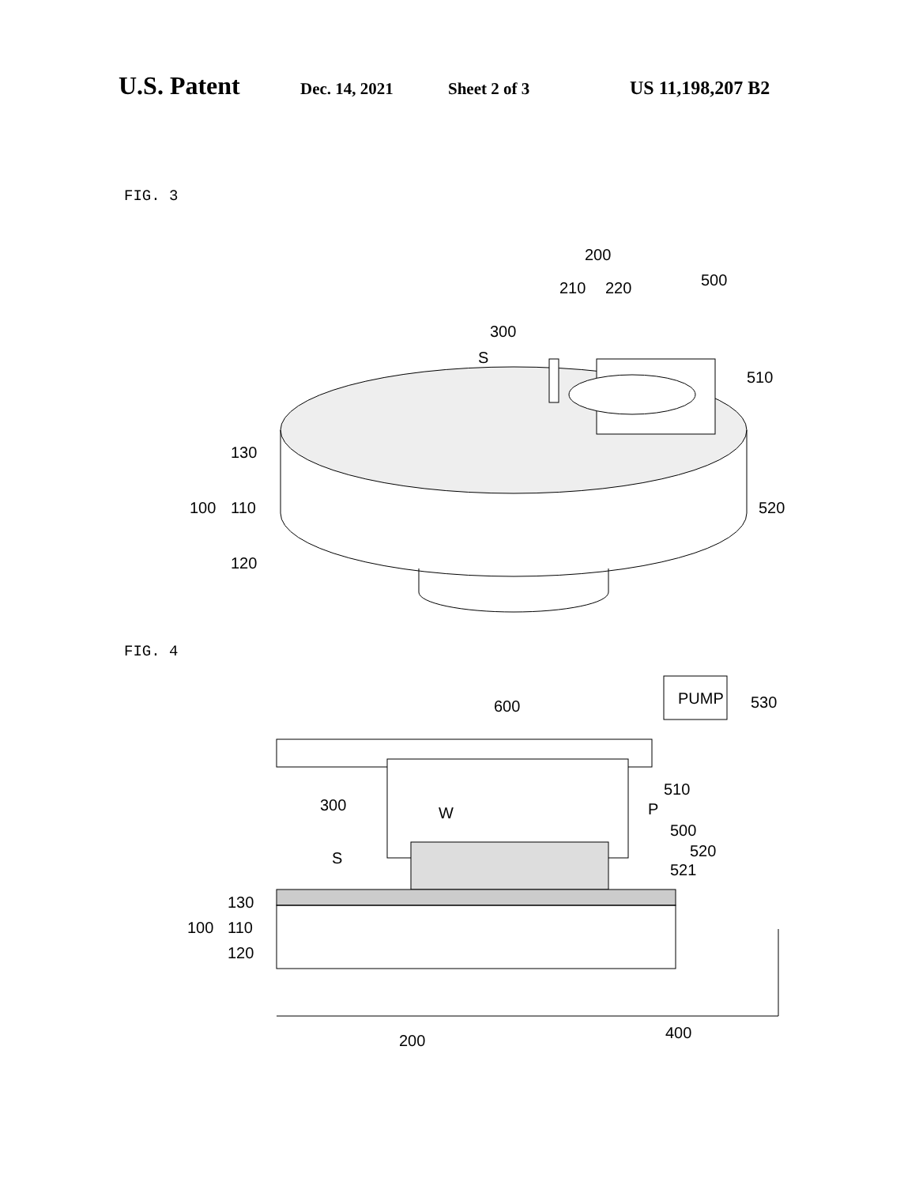U.S. Patent Dec. 14, 2021 Sheet 2 of 3 US 11,198,207 B2
FIG. 3
200
210
220
500
300
S
510
130
100
110
120
520
FIG. 4
PUMP
600
530
510
300
W
P
500
520
521
S
130
100
110
120
200
400